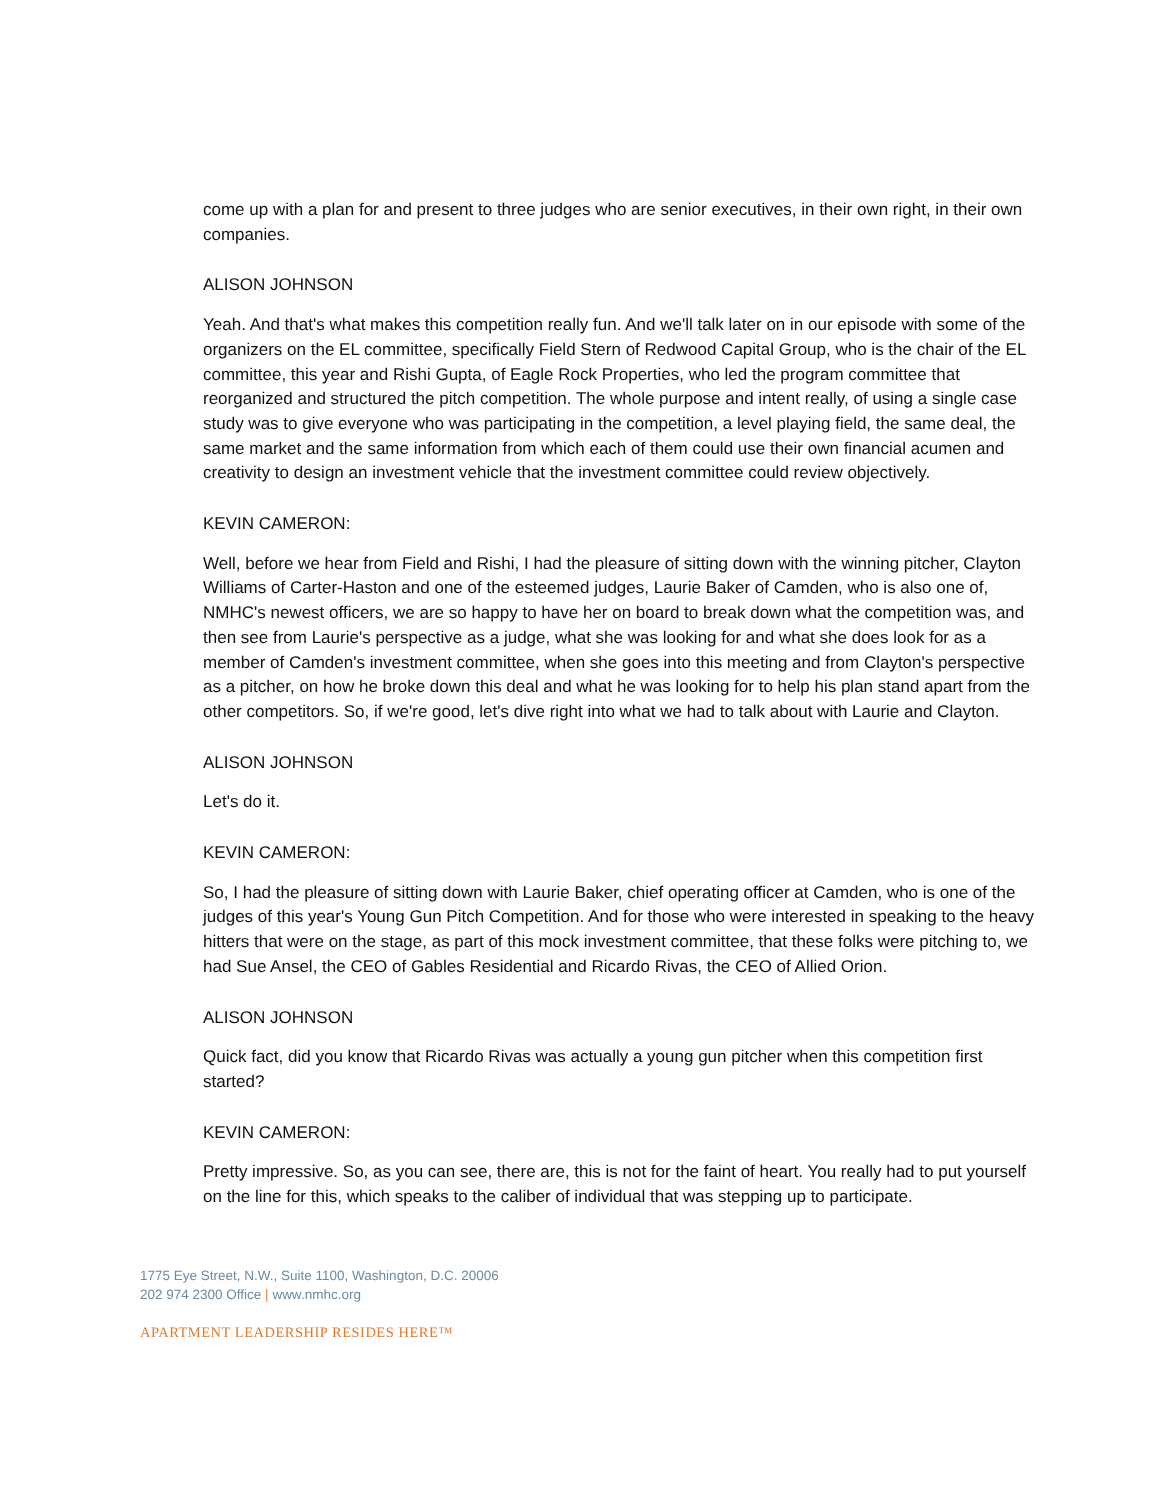come up with a plan for and present to three judges who are senior executives, in their own right, in their own companies.
ALISON JOHNSON
Yeah. And that's what makes this competition really fun. And we'll talk later on in our episode with some of the organizers on the EL committee, specifically Field Stern of Redwood Capital Group, who is the chair of the EL committee, this year and Rishi Gupta, of Eagle Rock Properties, who led the program committee that reorganized and structured the pitch competition. The whole purpose and intent really, of using a single case study was to give everyone who was participating in the competition, a level playing field, the same deal, the same market and the same information from which each of them could use their own financial acumen and creativity to design an investment vehicle that the investment committee could review objectively.
KEVIN CAMERON:
Well, before we hear from Field and Rishi, I had the pleasure of sitting down with the winning pitcher, Clayton Williams of Carter-Haston and one of the esteemed judges, Laurie Baker of Camden, who is also one of, NMHC's newest officers, we are so happy to have her on board to break down what the competition was, and then see from Laurie's perspective as a judge, what she was looking for and what she does look for as a member of Camden's investment committee, when she goes into this meeting and from Clayton's perspective as a pitcher, on how he broke down this deal and what he was looking for to help his plan stand apart from the other competitors. So, if we're good, let's dive right into what we had to talk about with Laurie and Clayton.
ALISON JOHNSON
Let's do it.
KEVIN CAMERON:
So, I had the pleasure of sitting down with Laurie Baker, chief operating officer at Camden, who is one of the judges of this year's Young Gun Pitch Competition. And for those who were interested in speaking to the heavy hitters that were on the stage, as part of this mock investment committee, that these folks were pitching to, we had Sue Ansel, the CEO of Gables Residential and Ricardo Rivas, the CEO of Allied Orion.
ALISON JOHNSON
Quick fact, did you know that Ricardo Rivas was actually a young gun pitcher when this competition first started?
KEVIN CAMERON:
Pretty impressive. So, as you can see, there are, this is not for the faint of heart. You really had to put yourself on the line for this, which speaks to the caliber of individual that was stepping up to participate.
1775 Eye Street, N.W., Suite 1100, Washington, D.C. 20006
202 974 2300 Office | www.nmhc.org
APARTMENT LEADERSHIP RESIDES HERE™